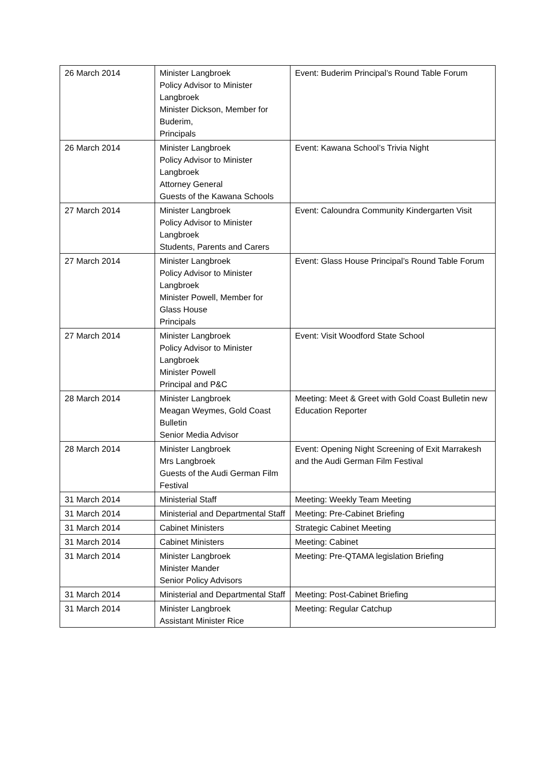| 26 March 2014 | Minister Langbroek Policy Advisor to Minister Langbroek Minister Dickson, Member for Buderim, Principals | Event: Buderim Principal’s Round Table Forum |
| 26 March 2014 | Minister Langbroek Policy Advisor to Minister Langbroek Attorney General Guests of the Kawana Schools | Event: Kawana School’s Trivia Night |
| 27 March 2014 | Minister Langbroek Policy Advisor to Minister Langbroek Students, Parents and Carers | Event: Caloundra Community Kindergarten Visit |
| 27 March 2014 | Minister Langbroek Policy Advisor to Minister Langbroek Minister Powell, Member for Glass House Principals | Event: Glass House Principal’s Round Table Forum |
| 27 March 2014 | Minister Langbroek Policy Advisor to Minister Langbroek Minister Powell Principal and P&C | Event: Visit Woodford State School |
| 28 March 2014 | Minister Langbroek Meagan Weymes, Gold Coast Bulletin Senior Media Advisor | Meeting: Meet & Greet with Gold Coast Bulletin new Education Reporter |
| 28 March 2014 | Minister Langbroek Mrs Langbroek Guests of the Audi German Film Festival | Event: Opening Night Screening of Exit Marrakesh and the Audi German Film Festival |
| 31 March 2014 | Ministerial Staff | Meeting: Weekly Team Meeting |
| 31 March 2014 | Ministerial and Departmental Staff | Meeting: Pre-Cabinet Briefing |
| 31 March 2014 | Cabinet Ministers | Strategic Cabinet Meeting |
| 31 March 2014 | Cabinet Ministers | Meeting: Cabinet |
| 31 March 2014 | Minister Langbroek Minister Mander Senior Policy Advisors | Meeting: Pre-QTAMA legislation Briefing |
| 31 March 2014 | Ministerial and Departmental Staff | Meeting: Post-Cabinet Briefing |
| 31 March 2014 | Minister Langbroek Assistant Minister Rice | Meeting: Regular Catchup |